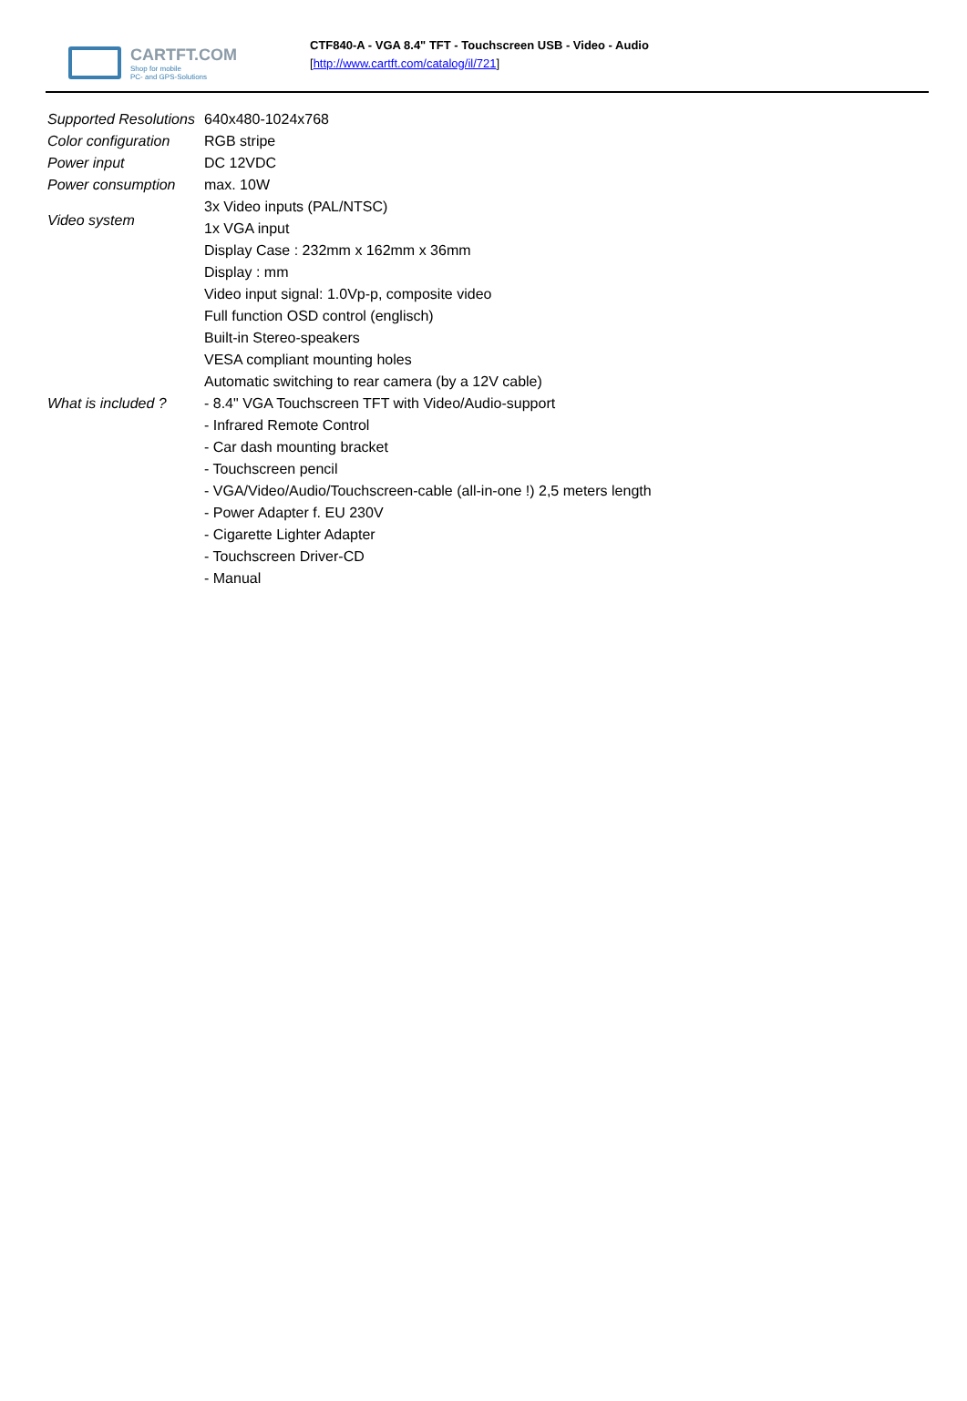CARTFT.COM
Shop for mobile
PC- and GPS-Solutions
CTF840-A - VGA 8.4" TFT - Touchscreen USB - Video - Audio
[http://www.cartft.com/catalog/il/721]
| Supported Resolutions | 640x480-1024x768 |
| Color configuration | RGB stripe |
| Power input | DC 12VDC |
| Power consumption | max. 10W |
| Video system | 3x Video inputs (PAL/NTSC) |
| | 1x VGA input |
| | Display Case : 232mm x 162mm x 36mm |
| | Display : mm |
| | Video input signal: 1.0Vp-p, composite video |
| | Full function OSD control (englisch) |
| | Built-in Stereo-speakers |
| | VESA compliant mounting holes |
| | Automatic switching to rear camera (by a 12V cable) |
| What is included ? | - 8.4" VGA Touchscreen TFT with Video/Audio-support |
| | - Infrared Remote Control |
| | - Car dash mounting bracket |
| | - Touchscreen pencil |
| | - VGA/Video/Audio/Touchscreen-cable (all-in-one !) 2,5 meters length |
| | - Power Adapter f. EU 230V |
| | - Cigarette Lighter Adapter |
| | - Touchscreen Driver-CD |
| | - Manual |